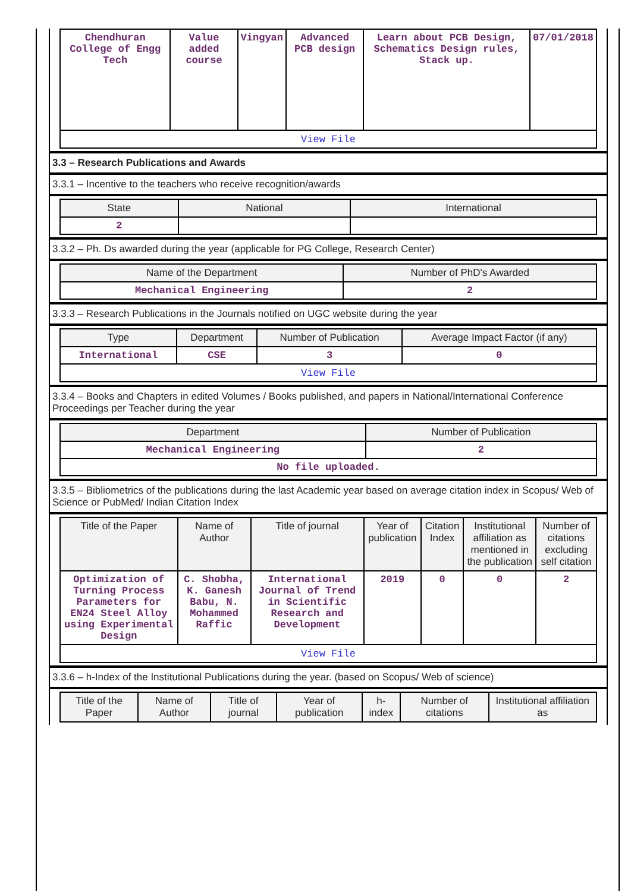| Chendhuran College of Engg Tech | Value added course | Vingyan | Advanced PCB design | Learn about PCB Design, Schematics Design rules, Stack up. | 07/01/2018 |
| View File | | | | | |
3.3 – Research Publications and Awards
3.3.1 – Incentive to the teachers who receive recognition/awards
| State | National | International |
| --- | --- | --- |
| 2 | | |
3.3.2 – Ph. Ds awarded during the year (applicable for PG College, Research Center)
| Name of the Department | Number of PhD's Awarded |
| --- | --- |
| Mechanical Engineering | 2 |
3.3.3 – Research Publications in the Journals notified on UGC website during the year
| Type | Department | Number of Publication | Average Impact Factor (if any) |
| --- | --- | --- | --- |
| International | CSE | 3 | 0 |
| View File | | | |
3.3.4 – Books and Chapters in edited Volumes / Books published, and papers in National/International Conference Proceedings per Teacher during the year
| Department | Number of Publication |
| --- | --- |
| Mechanical Engineering | 2 |
| No file uploaded. | |
3.3.5 – Bibliometrics of the publications during the last Academic year based on average citation index in Scopus/ Web of Science or PubMed/ Indian Citation Index
| Title of the Paper | Name of Author | Title of journal | Year of publication | Citation Index | Institutional affiliation as mentioned in the publication | Number of citations excluding self citation |
| --- | --- | --- | --- | --- | --- | --- |
| Optimization of Turning Process Parameters for EN24 Steel Alloy using Experimental Design | C. Shobha, K. Ganesh Babu, N. Mohammed Raffic | International Journal of Trend in Scientific Research and Development | 2019 | 0 | 0 | 2 |
| View File | | | | | | |
3.3.6 – h-Index of the Institutional Publications during the year. (based on Scopus/ Web of science)
| Title of the Paper | Name of Author | Title of journal | Year of publication | h-index | Number of citations | Institutional affiliation as |
| --- | --- | --- | --- | --- | --- | --- |